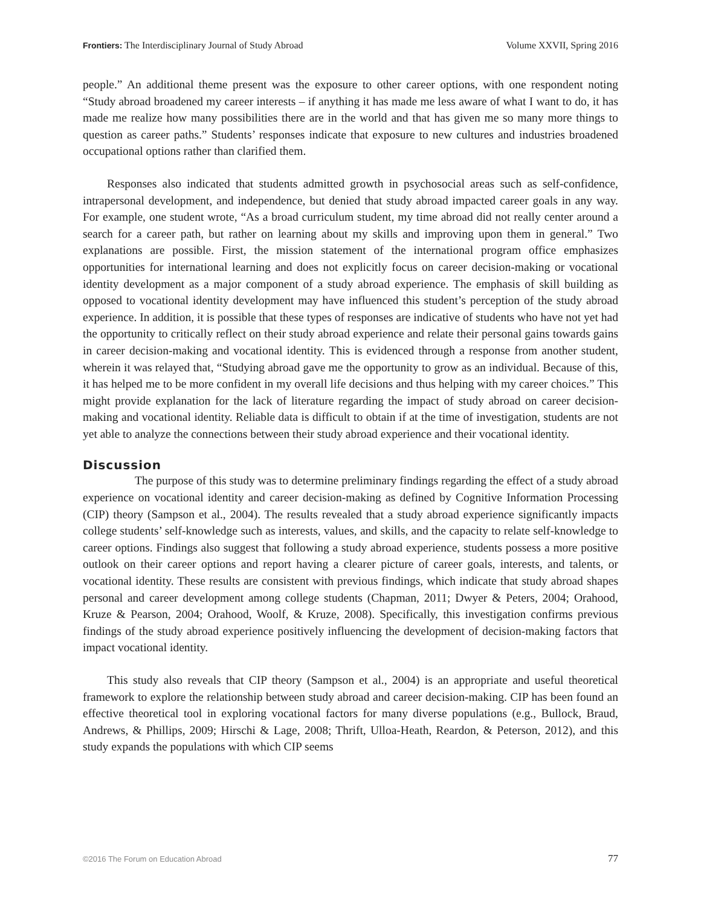Frontiers: The Interdisciplinary Journal of Study Abroad Volume XXVII, Spring 2016
people.” An additional theme present was the exposure to other career options, with one respondent noting “Study abroad broadened my career interests – if anything it has made me less aware of what I want to do, it has made me realize how many possibilities there are in the world and that has given me so many more things to question as career paths.” Students’ responses indicate that exposure to new cultures and industries broadened occupational options rather than clarified them.
Responses also indicated that students admitted growth in psychosocial areas such as self-confidence, intrapersonal development, and independence, but denied that study abroad impacted career goals in any way. For example, one student wrote, “As a broad curriculum student, my time abroad did not really center around a search for a career path, but rather on learning about my skills and improving upon them in general.” Two explanations are possible. First, the mission statement of the international program office emphasizes opportunities for international learning and does not explicitly focus on career decision-making or vocational identity development as a major component of a study abroad experience. The emphasis of skill building as opposed to vocational identity development may have influenced this student’s perception of the study abroad experience. In addition, it is possible that these types of responses are indicative of students who have not yet had the opportunity to critically reflect on their study abroad experience and relate their personal gains towards gains in career decision-making and vocational identity. This is evidenced through a response from another student, wherein it was relayed that, “Studying abroad gave me the opportunity to grow as an individual. Because of this, it has helped me to be more confident in my overall life decisions and thus helping with my career choices.” This might provide explanation for the lack of literature regarding the impact of study abroad on career decision-making and vocational identity. Reliable data is difficult to obtain if at the time of investigation, students are not yet able to analyze the connections between their study abroad experience and their vocational identity.
Discussion
The purpose of this study was to determine preliminary findings regarding the effect of a study abroad experience on vocational identity and career decision-making as defined by Cognitive Information Processing (CIP) theory (Sampson et al., 2004). The results revealed that a study abroad experience significantly impacts college students’ self-knowledge such as interests, values, and skills, and the capacity to relate self-knowledge to career options. Findings also suggest that following a study abroad experience, students possess a more positive outlook on their career options and report having a clearer picture of career goals, interests, and talents, or vocational identity. These results are consistent with previous findings, which indicate that study abroad shapes personal and career development among college students (Chapman, 2011; Dwyer & Peters, 2004; Orahood, Kruze & Pearson, 2004; Orahood, Woolf, & Kruze, 2008). Specifically, this investigation confirms previous findings of the study abroad experience positively influencing the development of decision-making factors that impact vocational identity.
This study also reveals that CIP theory (Sampson et al., 2004) is an appropriate and useful theoretical framework to explore the relationship between study abroad and career decision-making. CIP has been found an effective theoretical tool in exploring vocational factors for many diverse populations (e.g., Bullock, Braud, Andrews, & Phillips, 2009; Hirschi & Lage, 2008; Thrift, Ulloa-Heath, Reardon, & Peterson, 2012), and this study expands the populations with which CIP seems
©2016 The Forum on Education Abroad 77